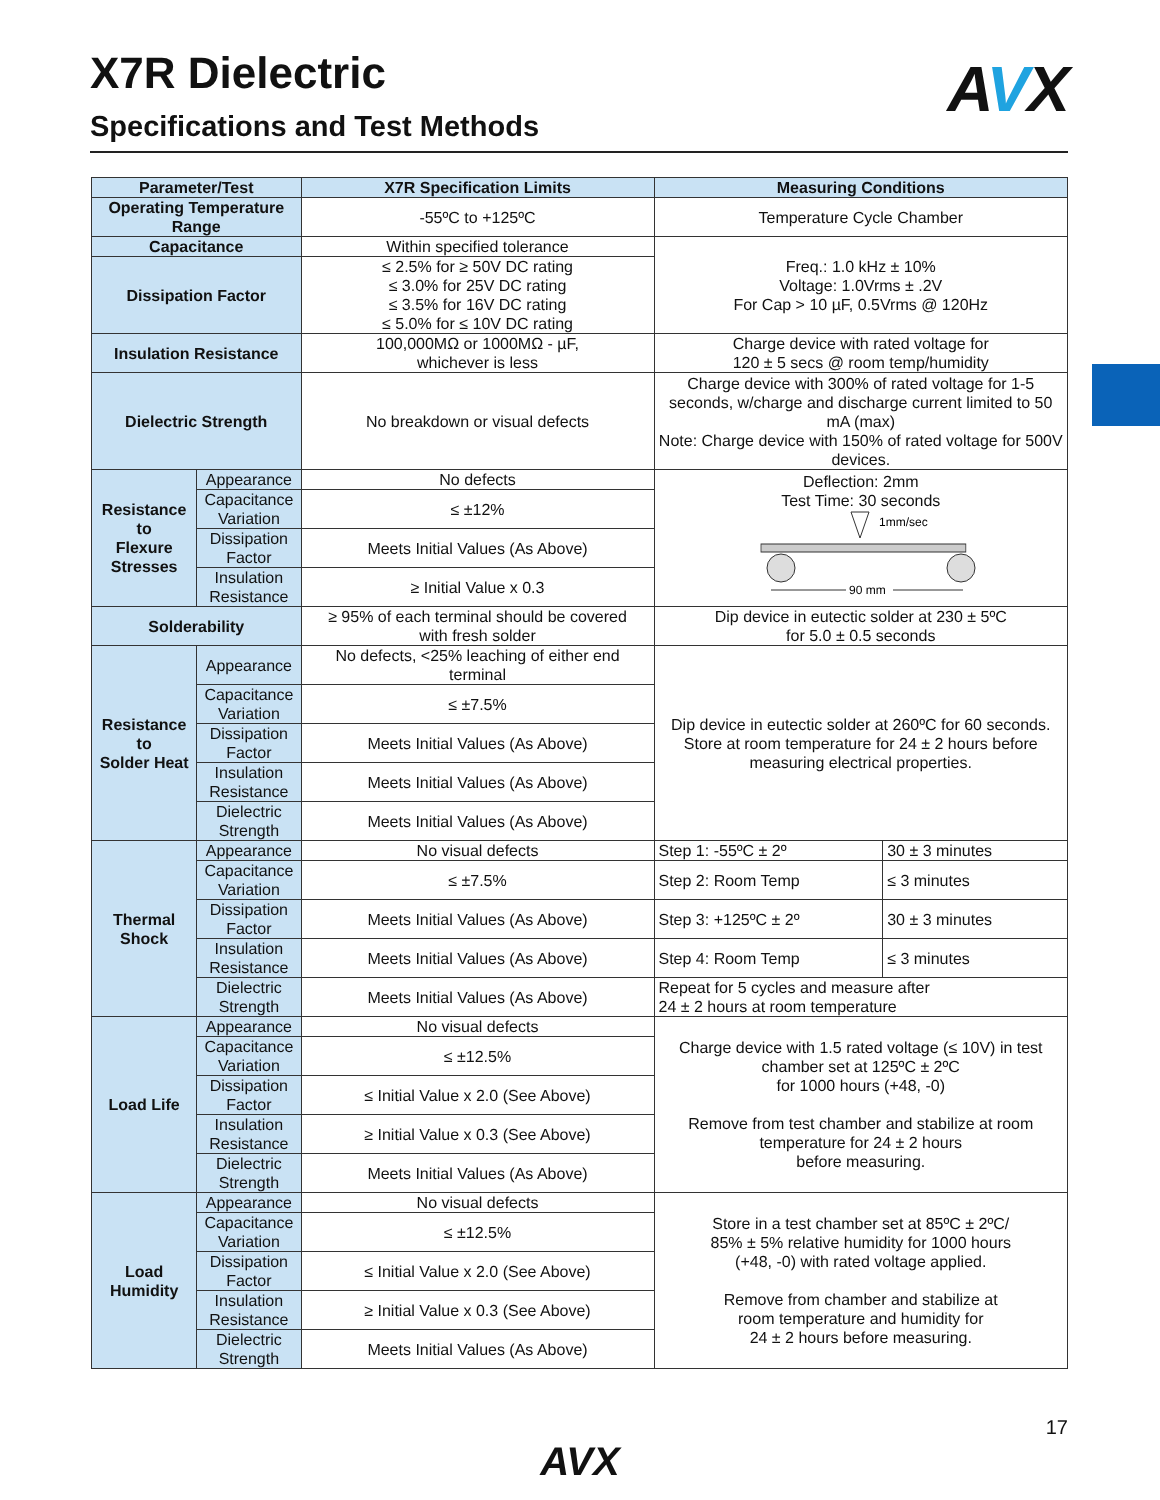X7R Dielectric
Specifications and Test Methods
AVX
| Parameter/Test | | X7R Specification Limits | Measuring Conditions | |
| --- | --- | --- | --- | --- |
| Operating Temperature Range | | -55ºC to +125ºC | Temperature Cycle Chamber | |
| Capacitance | | Within specified tolerance | Freq.: 1.0 kHz ± 10% Voltage: 1.0Vrms ± .2V For Cap > 10 µF, 0.5Vrms @ 120Hz | |
| Dissipation Factor | | ≤ 2.5% for ≥ 50V DC rating ≤ 3.0% for 25V DC rating ≤ 3.5% for 16V DC rating ≤ 5.0% for ≤ 10V DC rating | | |
| Insulation Resistance | | 100,000MΩ or 1000MΩ - µF, whichever is less | Charge device with rated voltage for 120 ± 5 secs @ room temp/humidity | |
| Dielectric Strength | | No breakdown or visual defects | Charge device with 300% of rated voltage for 1-5 seconds, w/charge and discharge current limited to 50 mA (max) Note: Charge device with 150% of rated voltage for 500V devices. | |
| Resistance to Flexure Stresses | Appearance | No defects | Deflection: 2mm Test Time: 30 seconds 1mm/sec 90 mm | |
| | Capacitance Variation | ≤ ±12% | | |
| | Dissipation Factor | Meets Initial Values (As Above) | | |
| | Insulation Resistance | ≥ Initial Value x 0.3 | | |
| Solderability | | ≥ 95% of each terminal should be covered with fresh solder | Dip device in eutectic solder at 230 ± 5ºC for 5.0 ± 0.5 seconds | |
| Resistance to Solder Heat | Appearance | No defects, <25% leaching of either end terminal | Dip device in eutectic solder at 260ºC for 60 seconds. Store at room temperature for 24 ± 2 hours before measuring electrical properties. | |
| | Capacitance Variation | ≤ ±7.5% | | |
| | Dissipation Factor | Meets Initial Values (As Above) | | |
| | Insulation Resistance | Meets Initial Values (As Above) | | |
| | Dielectric Strength | Meets Initial Values (As Above) | | |
| Thermal Shock | Appearance | No visual defects | Step 1: -55ºC ± 2º | 30 ± 3 minutes |
| | Capacitance Variation | ≤ ±7.5% | Step 2: Room Temp | ≤ 3 minutes |
| | Dissipation Factor | Meets Initial Values (As Above) | Step 3: +125ºC ± 2º | 30 ± 3 minutes |
| | Insulation Resistance | Meets Initial Values (As Above) | Step 4: Room Temp | ≤ 3 minutes |
| | Dielectric Strength | Meets Initial Values (As Above) | Repeat for 5 cycles and measure after 24 ± 2 hours at room temperature | |
| Load Life | Appearance | No visual defects | Charge device with 1.5 rated voltage (≤ 10V) in test chamber set at 125ºC ± 2ºC for 1000 hours (+48, -0) Remove from test chamber and stabilize at room temperature for 24 ± 2 hours before measuring. | |
| | Capacitance Variation | ≤ ±12.5% | | |
| | Dissipation Factor | ≤ Initial Value x 2.0 (See Above) | | |
| | Insulation Resistance | ≥ Initial Value x 0.3 (See Above) | | |
| | Dielectric Strength | Meets Initial Values (As Above) | | |
| Load Humidity | Appearance | No visual defects | Store in a test chamber set at 85ºC ± 2ºC/ 85% ± 5% relative humidity for 1000 hours (+48, -0) with rated voltage applied. Remove from chamber and stabilize at room temperature and humidity for 24 ± 2 hours before measuring. | |
| | Capacitance Variation | ≤ ±12.5% | | |
| | Dissipation Factor | ≤ Initial Value x 2.0 (See Above) | | |
| | Insulation Resistance | ≥ Initial Value x 0.3 (See Above) | | |
| | Dielectric Strength | Meets Initial Values (As Above) | | |
AVX
17